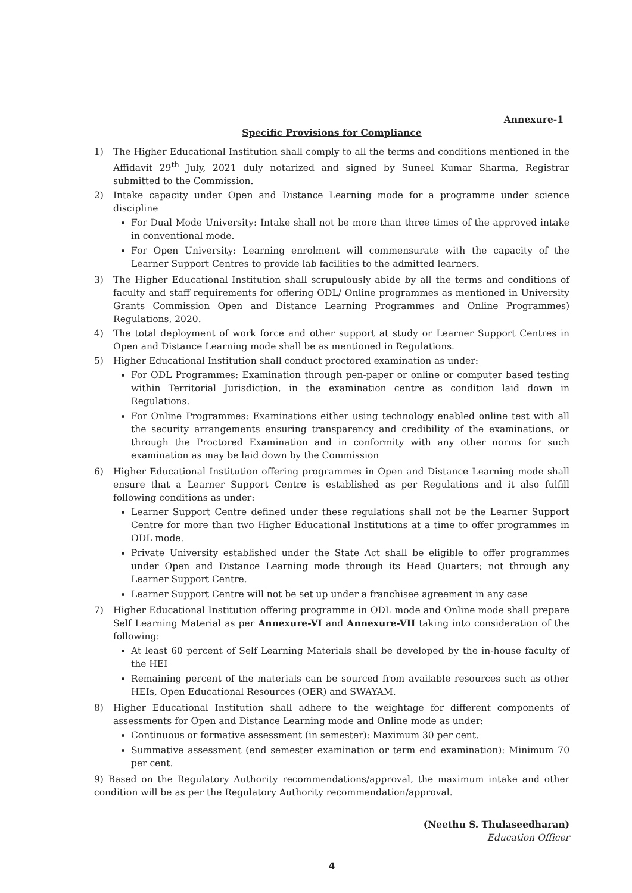Annexure-1
Specific Provisions for Compliance
1) The Higher Educational Institution shall comply to all the terms and conditions mentioned in the Affidavit 29<sup>th</sup> July, 2021 duly notarized and signed by Suneel Kumar Sharma, Registrar submitted to the Commission.
2) Intake capacity under Open and Distance Learning mode for a programme under science discipline
For Dual Mode University: Intake shall not be more than three times of the approved intake in conventional mode.
For Open University: Learning enrolment will commensurate with the capacity of the Learner Support Centres to provide lab facilities to the admitted learners.
3) The Higher Educational Institution shall scrupulously abide by all the terms and conditions of faculty and staff requirements for offering ODL/ Online programmes as mentioned in University Grants Commission Open and Distance Learning Programmes and Online Programmes) Regulations, 2020.
4) The total deployment of work force and other support at study or Learner Support Centres in Open and Distance Learning mode shall be as mentioned in Regulations.
5) Higher Educational Institution shall conduct proctored examination as under:
For ODL Programmes: Examination through pen-paper or online or computer based testing within Territorial Jurisdiction, in the examination centre as condition laid down in Regulations.
For Online Programmes: Examinations either using technology enabled online test with all the security arrangements ensuring transparency and credibility of the examinations, or through the Proctored Examination and in conformity with any other norms for such examination as may be laid down by the Commission
6) Higher Educational Institution offering programmes in Open and Distance Learning mode shall ensure that a Learner Support Centre is established as per Regulations and it also fulfill following conditions as under:
Learner Support Centre defined under these regulations shall not be the Learner Support Centre for more than two Higher Educational Institutions at a time to offer programmes in ODL mode.
Private University established under the State Act shall be eligible to offer programmes under Open and Distance Learning mode through its Head Quarters; not through any Learner Support Centre.
Learner Support Centre will not be set up under a franchisee agreement in any case
7) Higher Educational Institution offering programme in ODL mode and Online mode shall prepare Self Learning Material as per Annexure-VI and Annexure-VII taking into consideration of the following:
At least 60 percent of Self Learning Materials shall be developed by the in-house faculty of the HEI
Remaining percent of the materials can be sourced from available resources such as other HEIs, Open Educational Resources (OER) and SWAYAM.
8) Higher Educational Institution shall adhere to the weightage for different components of assessments for Open and Distance Learning mode and Online mode as under:
Continuous or formative assessment (in semester): Maximum 30 per cent.
Summative assessment (end semester examination or term end examination): Minimum 70 per cent.
9) Based on the Regulatory Authority recommendations/approval, the maximum intake and other condition will be as per the Regulatory Authority recommendation/approval.
(Neethu S. Thulaseedharan)
Education Officer
4